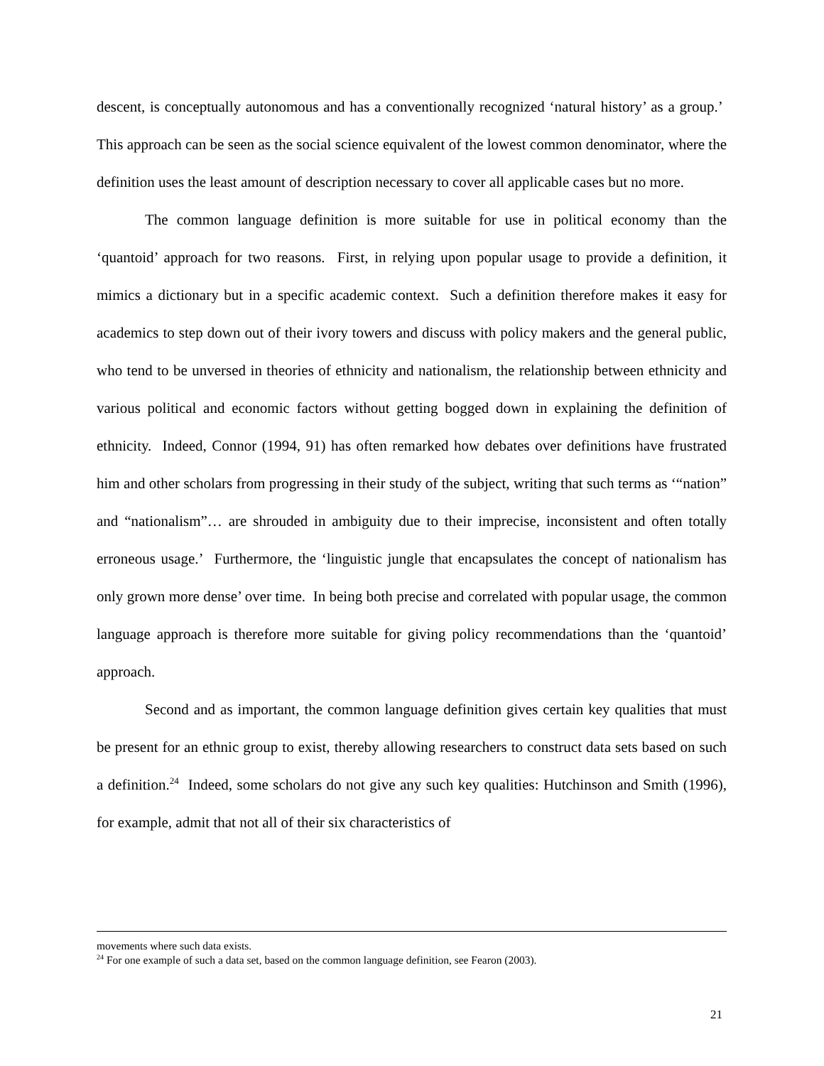descent, is conceptually autonomous and has a conventionally recognized ‘natural history’ as a group.’ This approach can be seen as the social science equivalent of the lowest common denominator, where the definition uses the least amount of description necessary to cover all applicable cases but no more.
The common language definition is more suitable for use in political economy than the ‘quantoid’ approach for two reasons. First, in relying upon popular usage to provide a definition, it mimics a dictionary but in a specific academic context. Such a definition therefore makes it easy for academics to step down out of their ivory towers and discuss with policy makers and the general public, who tend to be unversed in theories of ethnicity and nationalism, the relationship between ethnicity and various political and economic factors without getting bogged down in explaining the definition of ethnicity. Indeed, Connor (1994, 91) has often remarked how debates over definitions have frustrated him and other scholars from progressing in their study of the subject, writing that such terms as ‘“nation” and “nationalism”… are shrouded in ambiguity due to their imprecise, inconsistent and often totally erroneous usage.’ Furthermore, the ‘linguistic jungle that encapsulates the concept of nationalism has only grown more dense’ over time. In being both precise and correlated with popular usage, the common language approach is therefore more suitable for giving policy recommendations than the ‘quantoid’ approach.
Second and as important, the common language definition gives certain key qualities that must be present for an ethnic group to exist, thereby allowing researchers to construct data sets based on such a definition.<sup>24</sup> Indeed, some scholars do not give any such key qualities: Hutchinson and Smith (1996), for example, admit that not all of their six characteristics of
movements where such data exists.
<sup>24</sup> For one example of such a data set, based on the common language definition, see Fearon (2003).
21